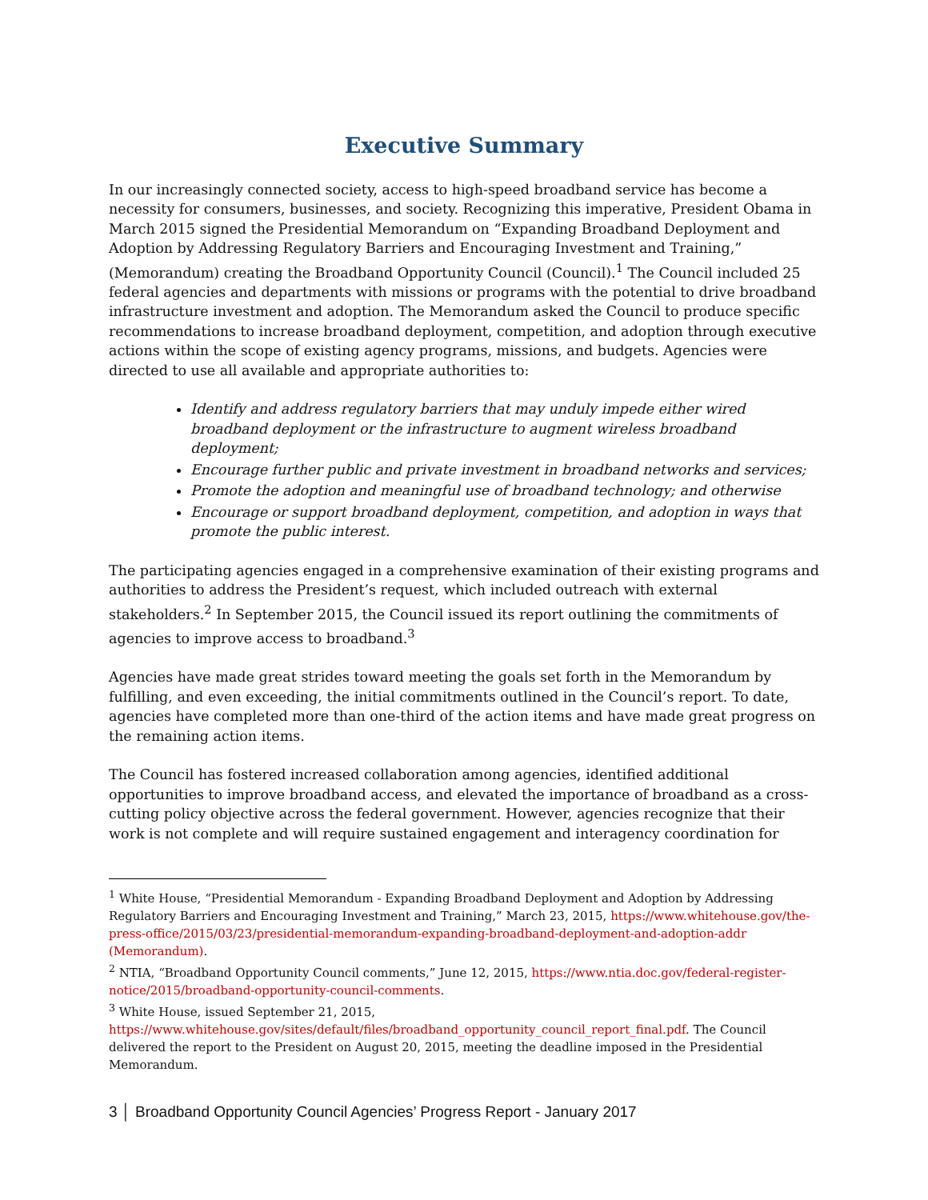Executive Summary
In our increasingly connected society, access to high-speed broadband service has become a necessity for consumers, businesses, and society. Recognizing this imperative, President Obama in March 2015 signed the Presidential Memorandum on “Expanding Broadband Deployment and Adoption by Addressing Regulatory Barriers and Encouraging Investment and Training,” (Memorandum) creating the Broadband Opportunity Council (Council).<sup>1</sup> The Council included 25 federal agencies and departments with missions or programs with the potential to drive broadband infrastructure investment and adoption. The Memorandum asked the Council to produce specific recommendations to increase broadband deployment, competition, and adoption through executive actions within the scope of existing agency programs, missions, and budgets. Agencies were directed to use all available and appropriate authorities to:
Identify and address regulatory barriers that may unduly impede either wired broadband deployment or the infrastructure to augment wireless broadband deployment;
Encourage further public and private investment in broadband networks and services;
Promote the adoption and meaningful use of broadband technology; and otherwise
Encourage or support broadband deployment, competition, and adoption in ways that promote the public interest.
The participating agencies engaged in a comprehensive examination of their existing programs and authorities to address the President’s request, which included outreach with external stakeholders.<sup>2</sup> In September 2015, the Council issued its report outlining the commitments of agencies to improve access to broadband.<sup>3</sup>
Agencies have made great strides toward meeting the goals set forth in the Memorandum by fulfilling, and even exceeding, the initial commitments outlined in the Council’s report. To date, agencies have completed more than one-third of the action items and have made great progress on the remaining action items.
The Council has fostered increased collaboration among agencies, identified additional opportunities to improve broadband access, and elevated the importance of broadband as a cross-cutting policy objective across the federal government. However, agencies recognize that their work is not complete and will require sustained engagement and interagency coordination for
<sup>1</sup> White House, “Presidential Memorandum - Expanding Broadband Deployment and Adoption by Addressing Regulatory Barriers and Encouraging Investment and Training,” March 23, 2015, https://www.whitehouse.gov/the-press-office/2015/03/23/presidential-memorandum-expanding-broadband-deployment-and-adoption-addr (Memorandum).
<sup>2</sup> NTIA, “Broadband Opportunity Council comments,” June 12, 2015, https://www.ntia.doc.gov/federal-register-notice/2015/broadband-opportunity-council-comments.
<sup>3</sup> White House, issued September 21, 2015, https://www.whitehouse.gov/sites/default/files/broadband_opportunity_council_report_final.pdf. The Council delivered the report to the President on August 20, 2015, meeting the deadline imposed in the Presidential Memorandum.
3 │ Broadband Opportunity Council Agencies’ Progress Report - January 2017